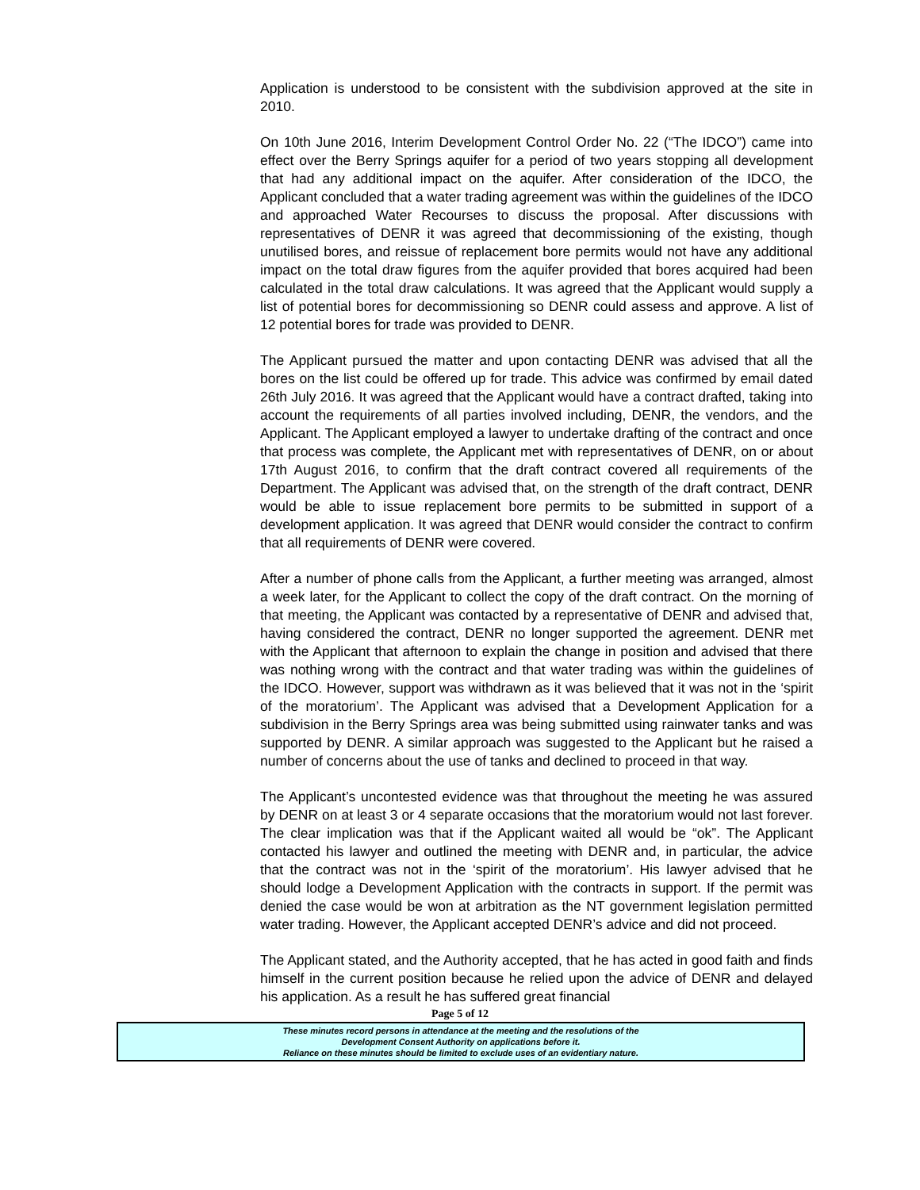Application is understood to be consistent with the subdivision approved at the site in 2010.
On 10th June 2016, Interim Development Control Order No. 22 (“The IDCO”) came into effect over the Berry Springs aquifer for a period of two years stopping all development that had any additional impact on the aquifer. After consideration of the IDCO, the Applicant concluded that a water trading agreement was within the guidelines of the IDCO and approached Water Recourses to discuss the proposal. After discussions with representatives of DENR it was agreed that decommissioning of the existing, though unutilised bores, and reissue of replacement bore permits would not have any additional impact on the total draw figures from the aquifer provided that bores acquired had been calculated in the total draw calculations. It was agreed that the Applicant would supply a list of potential bores for decommissioning so DENR could assess and approve. A list of 12 potential bores for trade was provided to DENR.
The Applicant pursued the matter and upon contacting DENR was advised that all the bores on the list could be offered up for trade. This advice was confirmed by email dated 26th July 2016. It was agreed that the Applicant would have a contract drafted, taking into account the requirements of all parties involved including, DENR, the vendors, and the Applicant. The Applicant employed a lawyer to undertake drafting of the contract and once that process was complete, the Applicant met with representatives of DENR, on or about 17th August 2016, to confirm that the draft contract covered all requirements of the Department. The Applicant was advised that, on the strength of the draft contract, DENR would be able to issue replacement bore permits to be submitted in support of a development application. It was agreed that DENR would consider the contract to confirm that all requirements of DENR were covered.
After a number of phone calls from the Applicant, a further meeting was arranged, almost a week later, for the Applicant to collect the copy of the draft contract. On the morning of that meeting, the Applicant was contacted by a representative of DENR and advised that, having considered the contract, DENR no longer supported the agreement. DENR met with the Applicant that afternoon to explain the change in position and advised that there was nothing wrong with the contract and that water trading was within the guidelines of the IDCO. However, support was withdrawn as it was believed that it was not in the ‘spirit of the moratorium’. The Applicant was advised that a Development Application for a subdivision in the Berry Springs area was being submitted using rainwater tanks and was supported by DENR. A similar approach was suggested to the Applicant but he raised a number of concerns about the use of tanks and declined to proceed in that way.
The Applicant’s uncontested evidence was that throughout the meeting he was assured by DENR on at least 3 or 4 separate occasions that the moratorium would not last forever. The clear implication was that if the Applicant waited all would be “ok”. The Applicant contacted his lawyer and outlined the meeting with DENR and, in particular, the advice that the contract was not in the ‘spirit of the moratorium’. His lawyer advised that he should lodge a Development Application with the contracts in support. If the permit was denied the case would be won at arbitration as the NT government legislation permitted water trading. However, the Applicant accepted DENR’s advice and did not proceed.
The Applicant stated, and the Authority accepted, that he has acted in good faith and finds himself in the current position because he relied upon the advice of DENR and delayed his application. As a result he has suffered great financial
Page 5 of 12
These minutes record persons in attendance at the meeting and the resolutions of the
Development Consent Authority on applications before it.
Reliance on these minutes should be limited to exclude uses of an evidentiary nature.